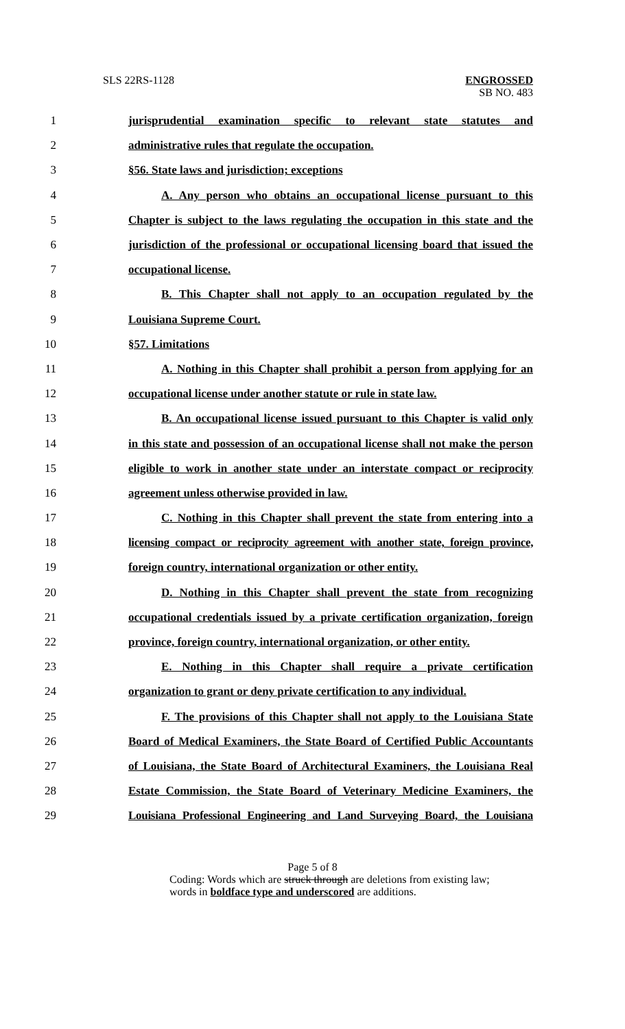SLS 22RS-1128 ENGROSSED
SB NO. 483
1 jurisprudential examination specific to relevant state statutes and
2 administrative rules that regulate the occupation.
3 §56. State laws and jurisdiction; exceptions
4 A. Any person who obtains an occupational license pursuant to this
5 Chapter is subject to the laws regulating the occupation in this state and the
6 jurisdiction of the professional or occupational licensing board that issued the
7 occupational license.
8 B. This Chapter shall not apply to an occupation regulated by the
9 Louisiana Supreme Court.
10 §57. Limitations
11 A. Nothing in this Chapter shall prohibit a person from applying for an
12 occupational license under another statute or rule in state law.
13 B. An occupational license issued pursuant to this Chapter is valid only
14 in this state and possession of an occupational license shall not make the person
15 eligible to work in another state under an interstate compact or reciprocity
16 agreement unless otherwise provided in law.
17 C. Nothing in this Chapter shall prevent the state from entering into a
18 licensing compact or reciprocity agreement with another state, foreign province,
19 foreign country, international organization or other entity.
20 D. Nothing in this Chapter shall prevent the state from recognizing
21 occupational credentials issued by a private certification organization, foreign
22 province, foreign country, international organization, or other entity.
23 E. Nothing in this Chapter shall require a private certification
24 organization to grant or deny private certification to any individual.
25 F. The provisions of this Chapter shall not apply to the Louisiana State
26 Board of Medical Examiners, the State Board of Certified Public Accountants
27 of Louisiana, the State Board of Architectural Examiners, the Louisiana Real
28 Estate Commission, the State Board of Veterinary Medicine Examiners, the
29 Louisiana Professional Engineering and Land Surveying Board, the Louisiana
Page 5 of 8
Coding: Words which are struck through are deletions from existing law;
words in boldface type and underscored are additions.